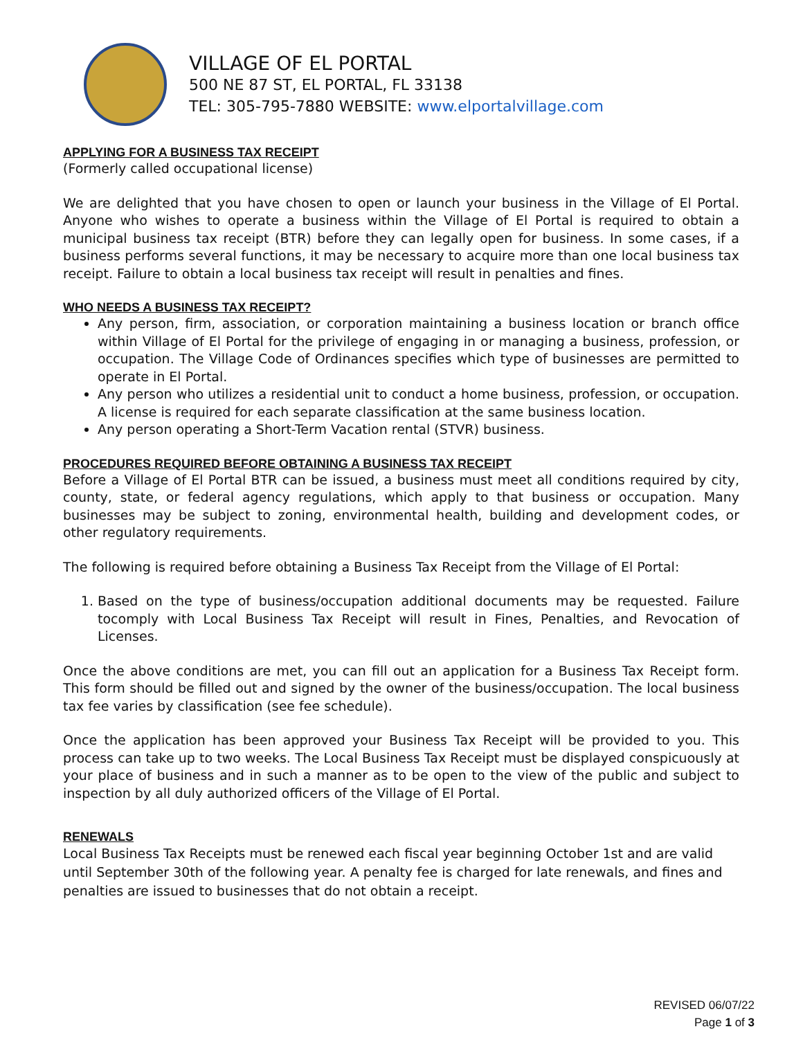VILLAGE OF EL PORTAL
500 NE 87 ST, EL PORTAL, FL 33138
TEL: 305-795-7880 WEBSITE: www.elportalvillage.com
APPLYING FOR A BUSINESS TAX RECEIPT
(Formerly called occupational license)
We are delighted that you have chosen to open or launch your business in the Village of El Portal. Anyone who wishes to operate a business within the Village of El Portal is required to obtain a municipal business tax receipt (BTR) before they can legally open for business. In some cases, if a business performs several functions, it may be necessary to acquire more than one local business tax receipt. Failure to obtain a local business tax receipt will result in penalties and fines.
WHO NEEDS A BUSINESS TAX RECEIPT?
Any person, firm, association, or corporation maintaining a business location or branch office within Village of El Portal for the privilege of engaging in or managing a business, profession, or occupation. The Village Code of Ordinances specifies which type of businesses are permitted to operate in El Portal.
Any person who utilizes a residential unit to conduct a home business, profession, or occupation. A license is required for each separate classification at the same business location.
Any person operating a Short-Term Vacation rental (STVR) business.
PROCEDURES REQUIRED BEFORE OBTAINING A BUSINESS TAX RECEIPT
Before a Village of El Portal BTR can be issued, a business must meet all conditions required by city, county, state, or federal agency regulations, which apply to that business or occupation. Many businesses may be subject to zoning, environmental health, building and development codes, or other regulatory requirements.
The following is required before obtaining a Business Tax Receipt from the Village of El Portal:
1. Based on the type of business/occupation additional documents may be requested. Failure tocomply with Local Business Tax Receipt will result in Fines, Penalties, and Revocation of Licenses.
Once the above conditions are met, you can fill out an application for a Business Tax Receipt form. This form should be filled out and signed by the owner of the business/occupation. The local business tax fee varies by classification (see fee schedule).
Once the application has been approved your Business Tax Receipt will be provided to you. This process can take up to two weeks. The Local Business Tax Receipt must be displayed conspicuously at your place of business and in such a manner as to be open to the view of the public and subject to inspection by all duly authorized officers of the Village of El Portal.
RENEWALS
Local Business Tax Receipts must be renewed each fiscal year beginning October 1st and are valid until September 30th of the following year. A penalty fee is charged for late renewals, and fines and penalties are issued to businesses that do not obtain a receipt.
REVISED 06/07/22
Page 1 of 3